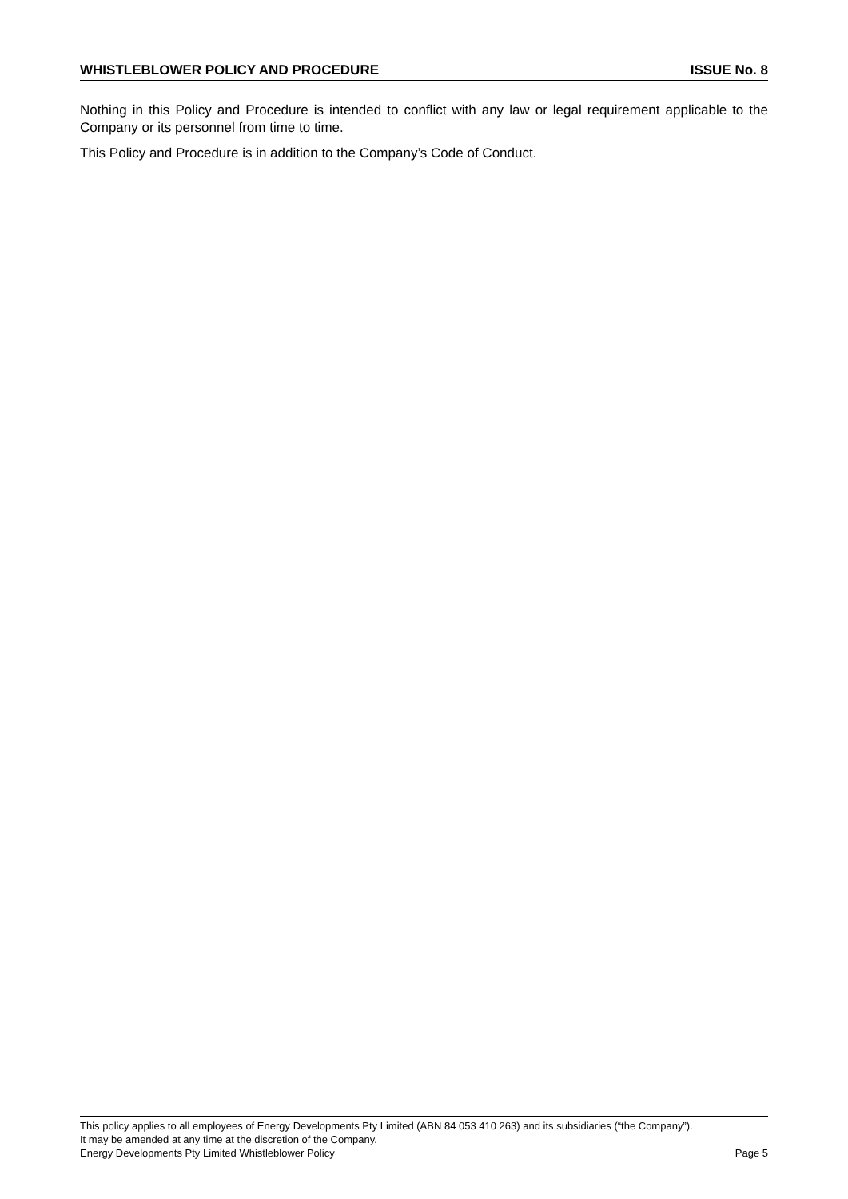WHISTLEBLOWER POLICY AND PROCEDURE ISSUE No. 8
Nothing in this Policy and Procedure is intended to conflict with any law or legal requirement applicable to the Company or its personnel from time to time.
This Policy and Procedure is in addition to the Company’s Code of Conduct.
This policy applies to all employees of Energy Developments Pty Limited (ABN 84 053 410 263) and its subsidiaries (“the Company”).
It may be amended at any time at the discretion of the Company.
Energy Developments Pty Limited Whistleblower Policy Page 5